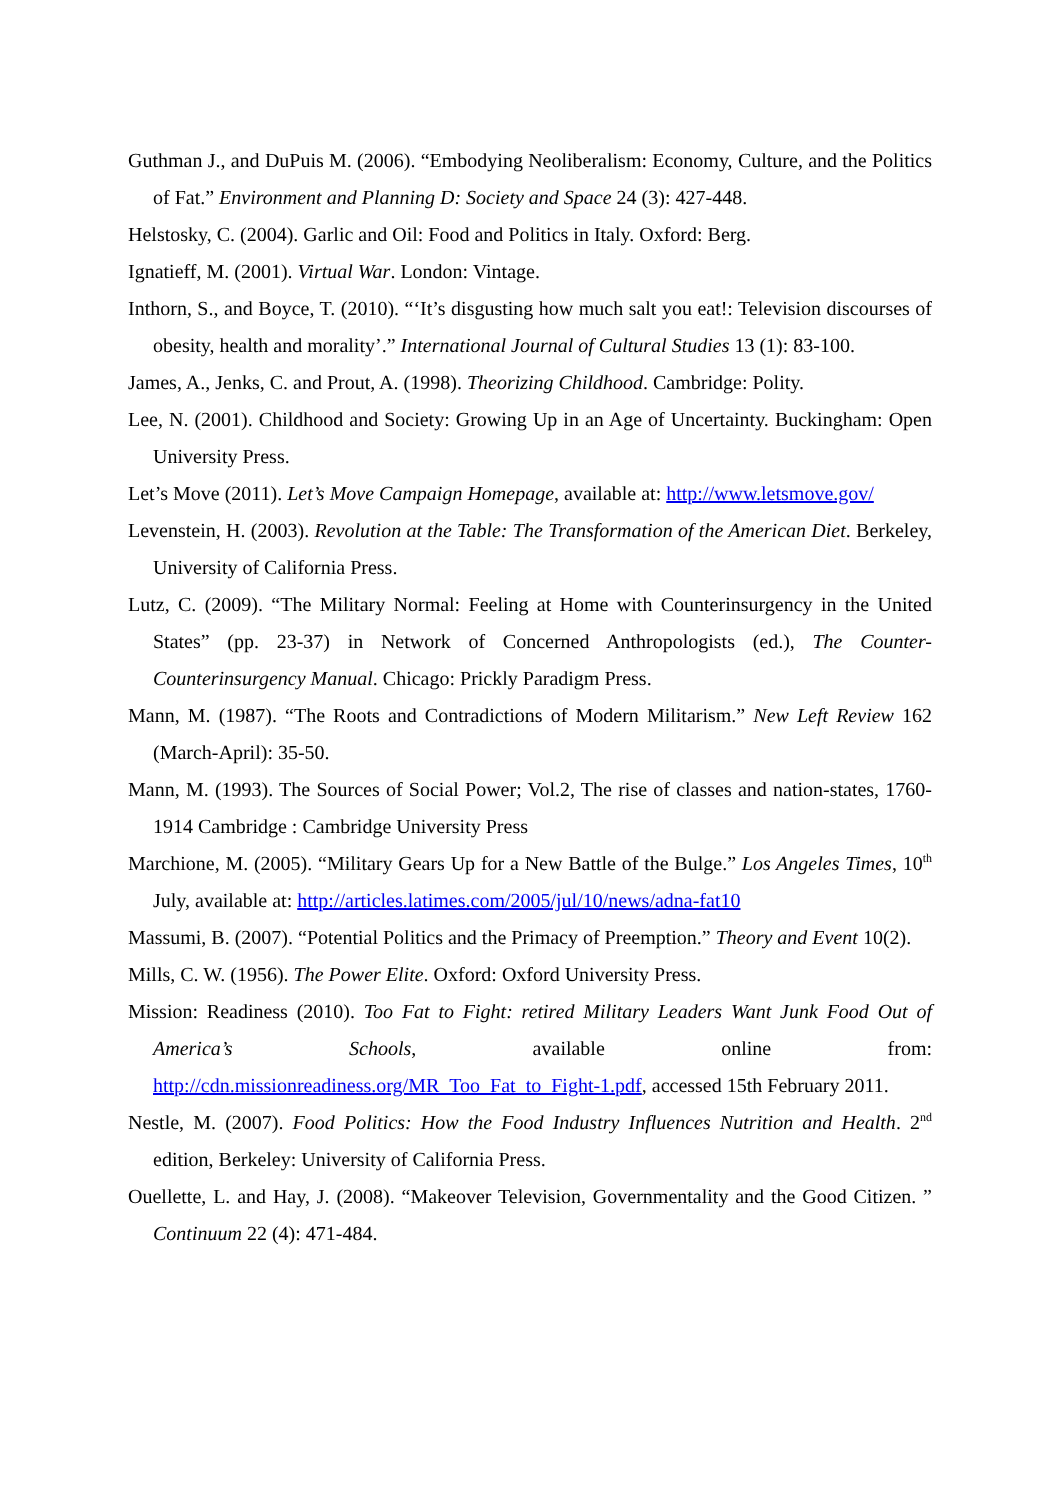Guthman J., and DuPuis M. (2006). “Embodying Neoliberalism: Economy, Culture, and the Politics of Fat.” Environment and Planning D: Society and Space 24 (3): 427-448.
Helstosky, C. (2004). Garlic and Oil: Food and Politics in Italy. Oxford: Berg.
Ignatieff, M. (2001). Virtual War. London: Vintage.
Inthorn, S., and Boyce, T. (2010). “‘It’s disgusting how much salt you eat!: Television discourses of obesity, health and morality’.” International Journal of Cultural Studies 13 (1): 83-100.
James, A., Jenks, C. and Prout, A. (1998). Theorizing Childhood. Cambridge: Polity.
Lee, N. (2001). Childhood and Society: Growing Up in an Age of Uncertainty. Buckingham: Open University Press.
Let’s Move (2011). Let’s Move Campaign Homepage, available at: http://www.letsmove.gov/
Levenstein, H. (2003). Revolution at the Table: The Transformation of the American Diet. Berkeley, University of California Press.
Lutz, C. (2009). “The Military Normal: Feeling at Home with Counterinsurgency in the United States” (pp. 23-37) in Network of Concerned Anthropologists (ed.), The Counter-Counterinsurgency Manual. Chicago: Prickly Paradigm Press.
Mann, M. (1987). “The Roots and Contradictions of Modern Militarism.” New Left Review 162 (March-April): 35-50.
Mann, M. (1993). The Sources of Social Power; Vol.2, The rise of classes and nation-states, 1760-1914 Cambridge : Cambridge University Press
Marchione, M. (2005). “Military Gears Up for a New Battle of the Bulge.” Los Angeles Times, 10<sup>th</sup> July, available at: http://articles.latimes.com/2005/jul/10/news/adna-fat10
Massumi, B. (2007). “Potential Politics and the Primacy of Preemption.” Theory and Event 10(2).
Mills, C. W. (1956). The Power Elite. Oxford: Oxford University Press.
Mission: Readiness (2010). Too Fat to Fight: retired Military Leaders Want Junk Food Out of America’s Schools, available online from: http://cdn.missionreadiness.org/MR_Too_Fat_to_Fight-1.pdf, accessed 15th February 2011.
Nestle, M. (2007). Food Politics: How the Food Industry Influences Nutrition and Health. 2<sup>nd</sup> edition, Berkeley: University of California Press.
Ouellette, L. and Hay, J. (2008). “Makeover Television, Governmentality and the Good Citizen. ” Continuum 22 (4): 471-484.